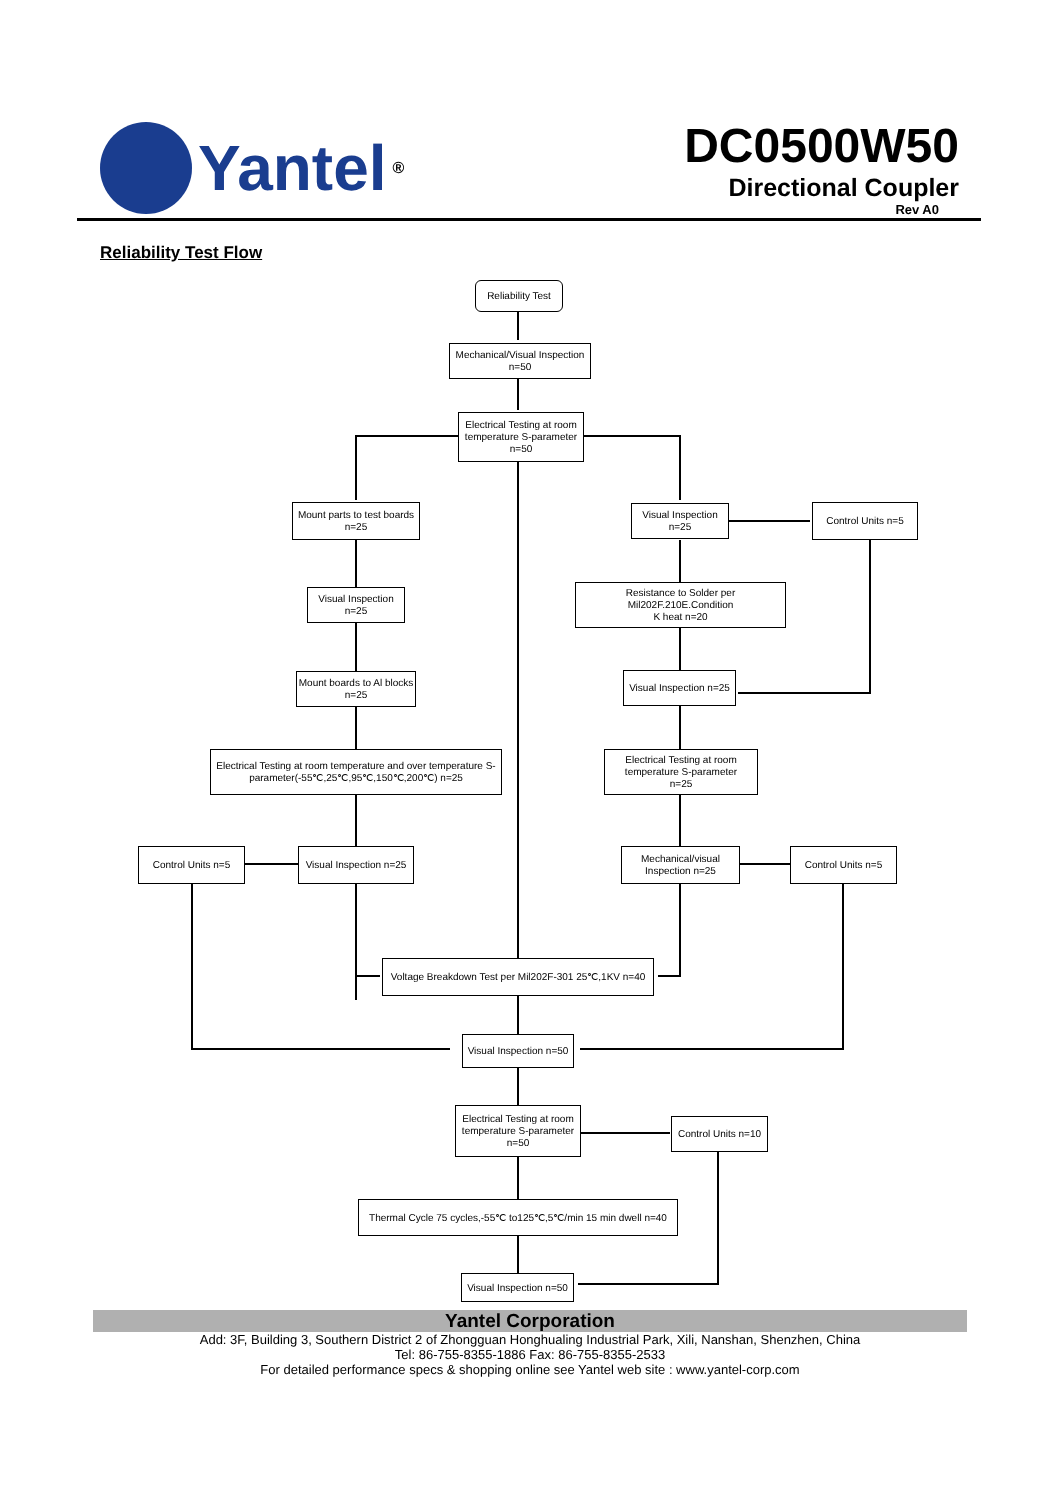Yantel<sup>®</sup>
DC0500W50
Directional Coupler
Rev A0
Reliability Test Flow
Reliability Test
Mechanical/Visual Inspection
n=50
Electrical Testing at room temperature S-parameter
n=50
Mount parts to test boards
n=25
Visual Inspection
n=25
Control Units n=5
Visual Inspection
n=25
Resistance to Solder per Mil202F.210E.Condition
K heat n=20
Mount boards to Al blocks n=25
Visual Inspection n=25
Electrical Testing at room temperature and over temperature S-parameter(-55℃,25℃,95℃,150℃,200℃) n=25
Electrical Testing at room temperature S-parameter
n=25
Control Units n=5
Visual Inspection n=25
Mechanical/visual Inspection n=25
Control Units n=5
Voltage Breakdown Test per Mil202F-301 25℃,1KV n=40
Visual Inspection n=50
Electrical Testing at room temperature S-parameter
n=50
Control Units n=10
Thermal Cycle 75 cycles,-55℃ to125℃,5℃/min 15 min dwell n=40
Visual Inspection n=50
Yantel Corporation
Add: 3F, Building 3, Southern District 2 of Zhongguan Honghualing Industrial Park, Xili, Nanshan, Shenzhen, China
Tel: 86-755-8355-1886 Fax: 86-755-8355-2533
For detailed performance specs & shopping online see Yantel web site : www.yantel-corp.com